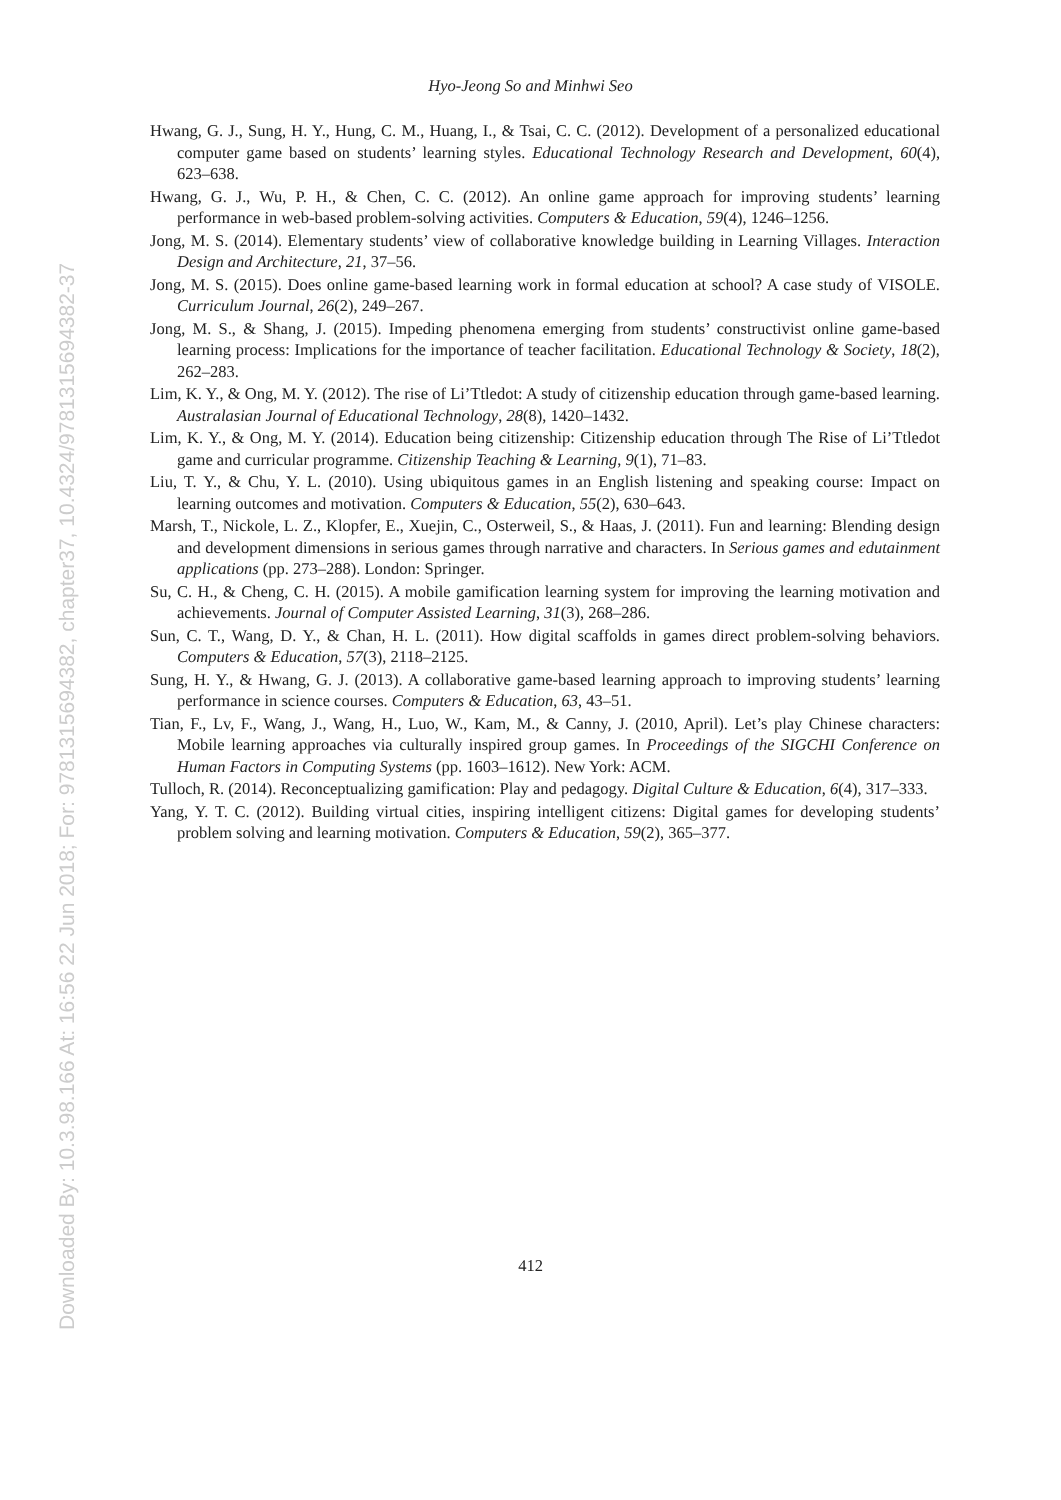Hyo-Jeong So and Minhwi Seo
Hwang, G. J., Sung, H. Y., Hung, C. M., Huang, I., & Tsai, C. C. (2012). Development of a personalized educational computer game based on students’ learning styles. Educational Technology Research and Development, 60(4), 623–638.
Hwang, G. J., Wu, P. H., & Chen, C. C. (2012). An online game approach for improving students’ learning performance in web-based problem-solving activities. Computers & Education, 59(4), 1246–1256.
Jong, M. S. (2014). Elementary students’ view of collaborative knowledge building in Learning Villages. Interaction Design and Architecture, 21, 37–56.
Jong, M. S. (2015). Does online game-based learning work in formal education at school? A case study of VISOLE. Curriculum Journal, 26(2), 249–267.
Jong, M. S., & Shang, J. (2015). Impeding phenomena emerging from students’ constructivist online game-based learning process: Implications for the importance of teacher facilitation. Educational Technology & Society, 18(2), 262–283.
Lim, K. Y., & Ong, M. Y. (2012). The rise of Li’Ttledot: A study of citizenship education through game-based learning. Australasian Journal of Educational Technology, 28(8), 1420–1432.
Lim, K. Y., & Ong, M. Y. (2014). Education being citizenship: Citizenship education through The Rise of Li’Ttledot game and curricular programme. Citizenship Teaching & Learning, 9(1), 71–83.
Liu, T. Y., & Chu, Y. L. (2010). Using ubiquitous games in an English listening and speaking course: Impact on learning outcomes and motivation. Computers & Education, 55(2), 630–643.
Marsh, T., Nickole, L. Z., Klopfer, E., Xuejin, C., Osterweil, S., & Haas, J. (2011). Fun and learning: Blending design and development dimensions in serious games through narrative and characters. In Serious games and edutainment applications (pp. 273–288). London: Springer.
Su, C. H., & Cheng, C. H. (2015). A mobile gamification learning system for improving the learning motivation and achievements. Journal of Computer Assisted Learning, 31(3), 268–286.
Sun, C. T., Wang, D. Y., & Chan, H. L. (2011). How digital scaffolds in games direct problem-solving behaviors. Computers & Education, 57(3), 2118–2125.
Sung, H. Y., & Hwang, G. J. (2013). A collaborative game-based learning approach to improving students’ learning performance in science courses. Computers & Education, 63, 43–51.
Tian, F., Lv, F., Wang, J., Wang, H., Luo, W., Kam, M., & Canny, J. (2010, April). Let’s play Chinese characters: Mobile learning approaches via culturally inspired group games. In Proceedings of the SIGCHI Conference on Human Factors in Computing Systems (pp. 1603–1612). New York: ACM.
Tulloch, R. (2014). Reconceptualizing gamification: Play and pedagogy. Digital Culture & Education, 6(4), 317–333.
Yang, Y. T. C. (2012). Building virtual cities, inspiring intelligent citizens: Digital games for developing students’ problem solving and learning motivation. Computers & Education, 59(2), 365–377.
412
Downloaded By: 10.3.98.166 At: 16:56 22 Jun 2018; For: 9781315694382, chapter37, 10.4324/9781315694382-37